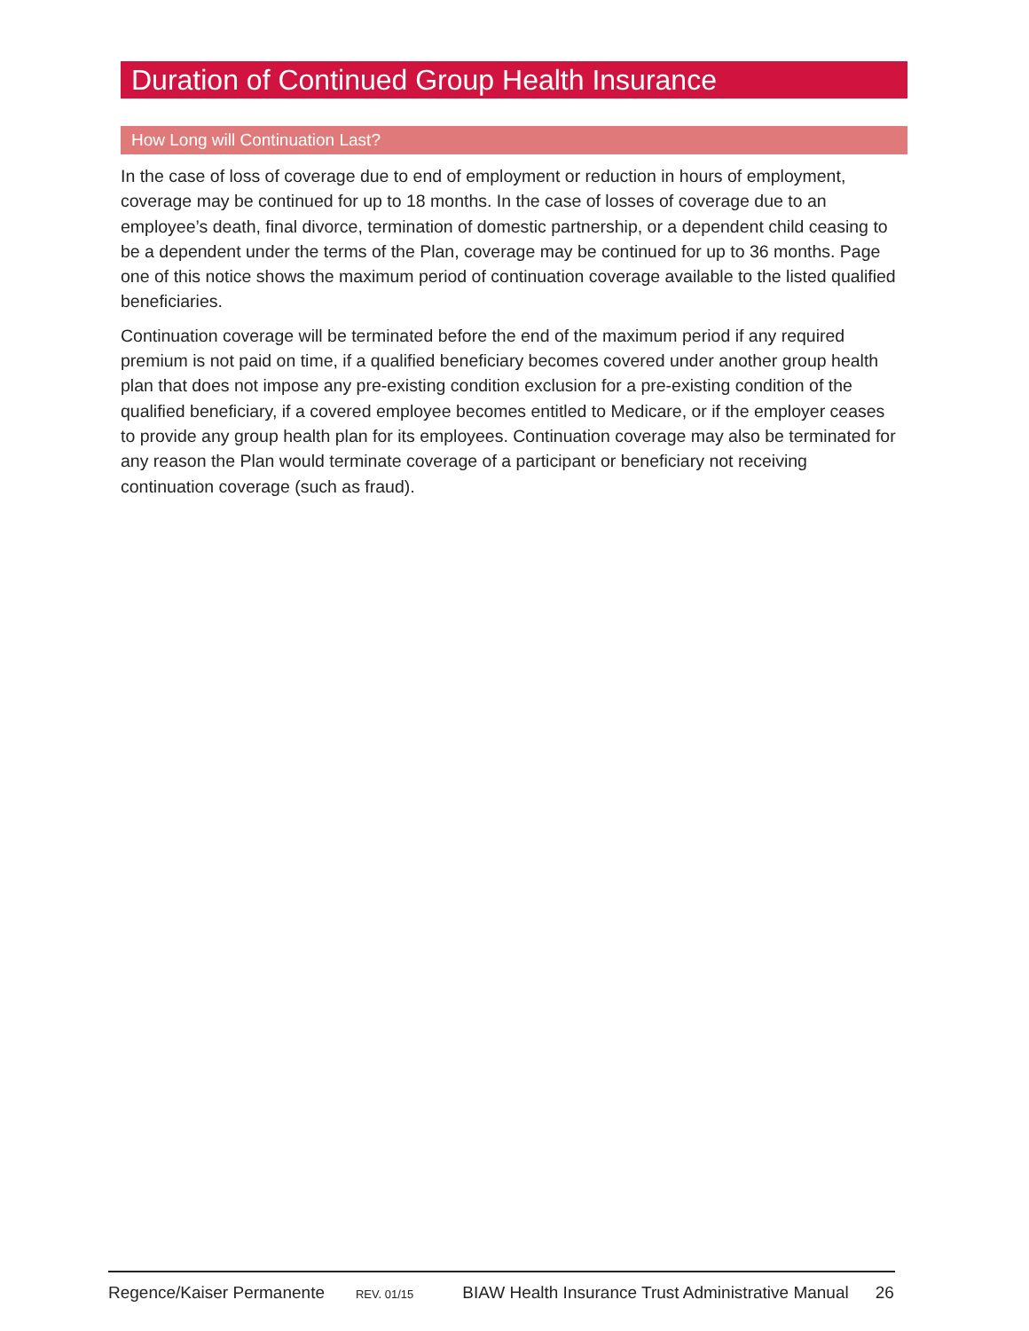Duration of Continued Group Health Insurance
How Long will Continuation Last?
In the case of loss of coverage due to end of employment or reduction in hours of employment, coverage may be continued for up to 18 months. In the case of losses of coverage due to an employee’s death, final divorce, termination of domestic partnership, or a dependent child ceasing to be a dependent under the terms of the Plan, coverage may be continued for up to 36 months. Page one of this notice shows the maximum period of continuation coverage available to the listed qualified beneficiaries.
Continuation coverage will be terminated before the end of the maximum period if any required premium is not paid on time, if a qualified beneficiary becomes covered under another group health plan that does not impose any pre-existing condition exclusion for a pre-existing condition of the qualified beneficiary, if a covered employee becomes entitled to Medicare, or if the employer ceases to provide any group health plan for its employees. Continuation coverage may also be terminated for any reason the Plan would terminate coverage of a participant or beneficiary not receiving continuation coverage (such as fraud).
Regence/Kaiser Permanente REV. 01/15 BIAW Health Insurance Trust Administrative Manual 26